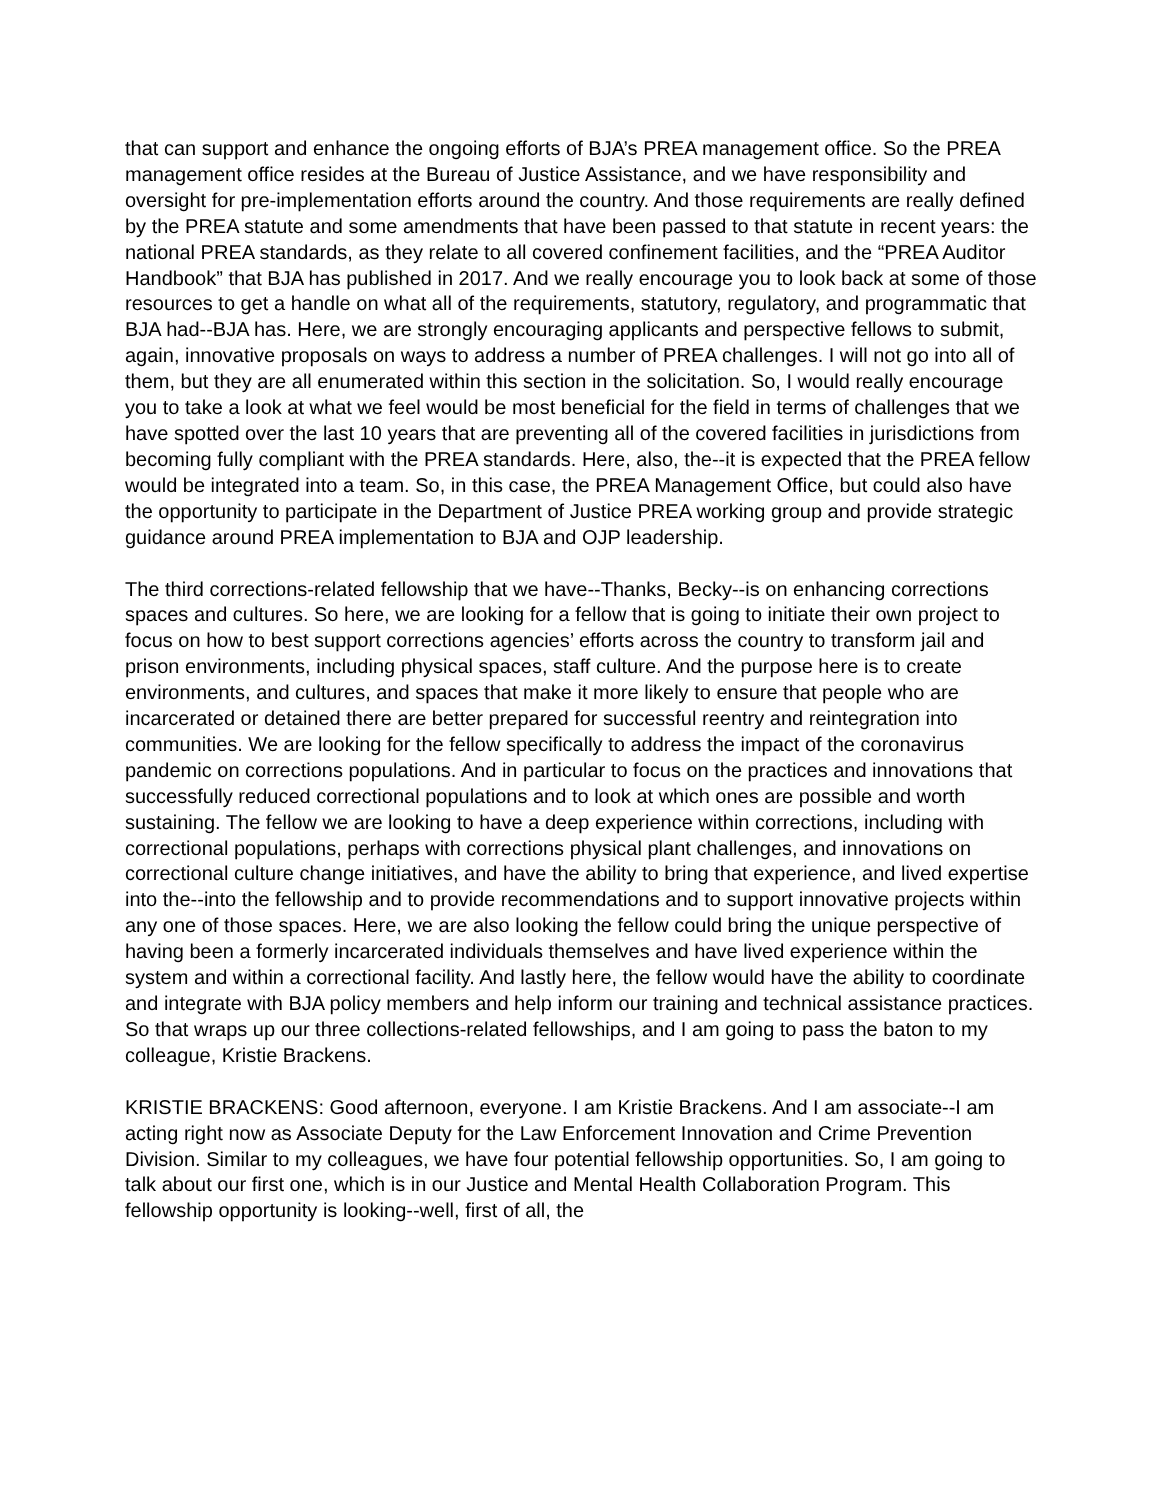that can support and enhance the ongoing efforts of BJA’s PREA management office. So the PREA management office resides at the Bureau of Justice Assistance, and we have responsibility and oversight for pre-implementation efforts around the country. And those requirements are really defined by the PREA statute and some amendments that have been passed to that statute in recent years: the national PREA standards, as they relate to all covered confinement facilities, and the “PREA Auditor Handbook” that BJA has published in 2017. And we really encourage you to look back at some of those resources to get a handle on what all of the requirements, statutory, regulatory, and programmatic that BJA had--BJA has. Here, we are strongly encouraging applicants and perspective fellows to submit, again, innovative proposals on ways to address a number of PREA challenges. I will not go into all of them, but they are all enumerated within this section in the solicitation. So, I would really encourage you to take a look at what we feel would be most beneficial for the field in terms of challenges that we have spotted over the last 10 years that are preventing all of the covered facilities in jurisdictions from becoming fully compliant with the PREA standards. Here, also, the--it is expected that the PREA fellow would be integrated into a team. So, in this case, the PREA Management Office, but could also have the opportunity to participate in the Department of Justice PREA working group and provide strategic guidance around PREA implementation to BJA and OJP leadership.
The third corrections-related fellowship that we have--Thanks, Becky--is on enhancing corrections spaces and cultures. So here, we are looking for a fellow that is going to initiate their own project to focus on how to best support corrections agencies’ efforts across the country to transform jail and prison environments, including physical spaces, staff culture. And the purpose here is to create environments, and cultures, and spaces that make it more likely to ensure that people who are incarcerated or detained there are better prepared for successful reentry and reintegration into communities. We are looking for the fellow specifically to address the impact of the coronavirus pandemic on corrections populations. And in particular to focus on the practices and innovations that successfully reduced correctional populations and to look at which ones are possible and worth sustaining. The fellow we are looking to have a deep experience within corrections, including with correctional populations, perhaps with corrections physical plant challenges, and innovations on correctional culture change initiatives, and have the ability to bring that experience, and lived expertise into the--into the fellowship and to provide recommendations and to support innovative projects within any one of those spaces. Here, we are also looking the fellow could bring the unique perspective of having been a formerly incarcerated individuals themselves and have lived experience within the system and within a correctional facility. And lastly here, the fellow would have the ability to coordinate and integrate with BJA policy members and help inform our training and technical assistance practices. So that wraps up our three collections-related fellowships, and I am going to pass the baton to my colleague, Kristie Brackens.
KRISTIE BRACKENS: Good afternoon, everyone. I am Kristie Brackens. And I am associate--I am acting right now as Associate Deputy for the Law Enforcement Innovation and Crime Prevention Division. Similar to my colleagues, we have four potential fellowship opportunities. So, I am going to talk about our first one, which is in our Justice and Mental Health Collaboration Program. This fellowship opportunity is looking--well, first of all, the